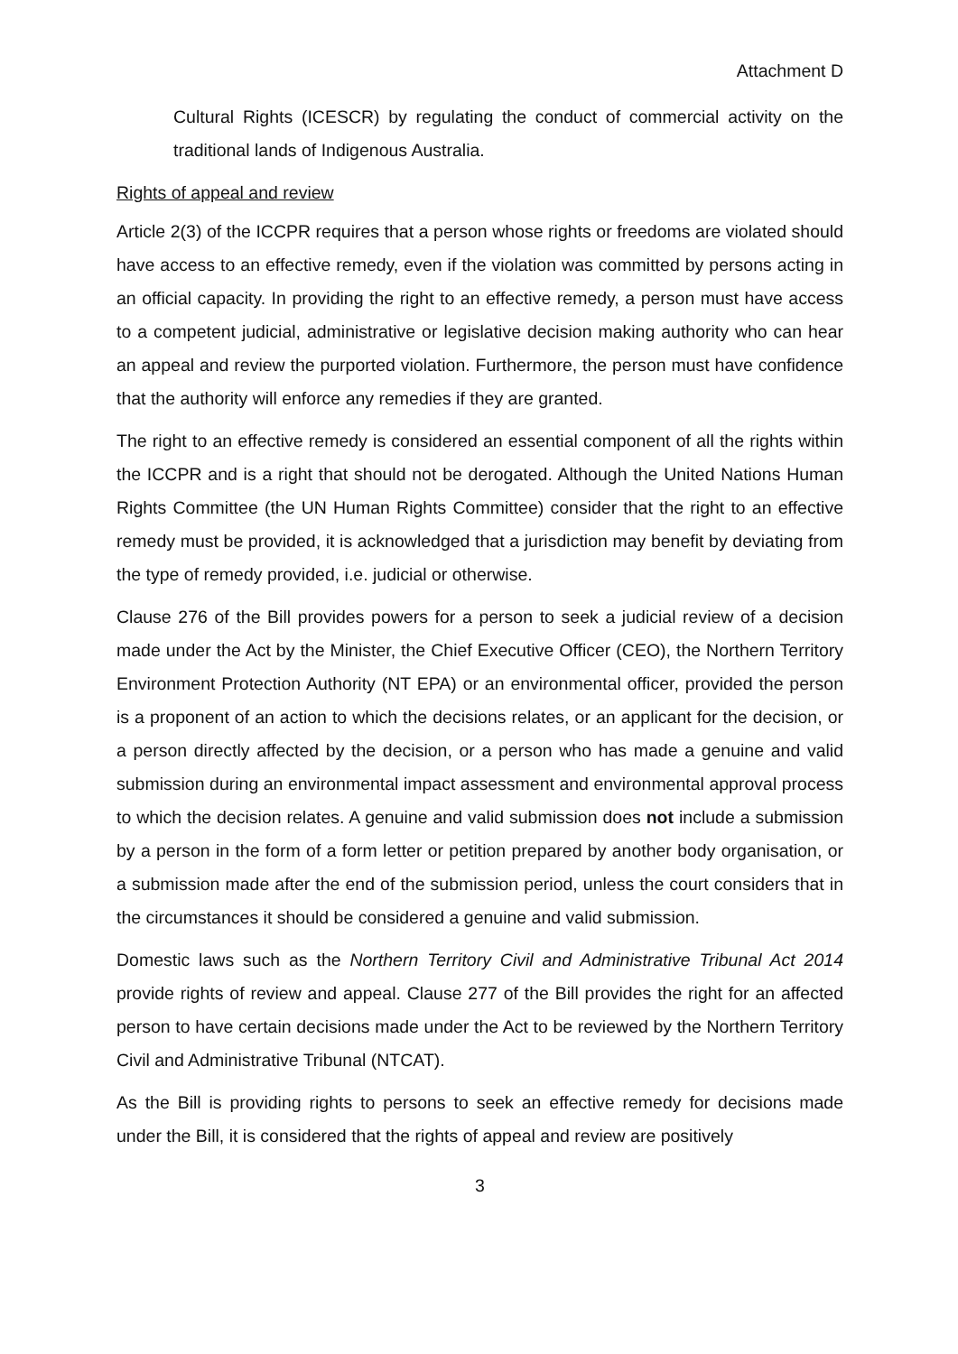Attachment D
Cultural Rights (ICESCR) by regulating the conduct of commercial activity on the traditional lands of Indigenous Australia.
Rights of appeal and review
Article 2(3) of the ICCPR requires that a person whose rights or freedoms are violated should have access to an effective remedy, even if the violation was committed by persons acting in an official capacity. In providing the right to an effective remedy, a person must have access to a competent judicial, administrative or legislative decision making authority who can hear an appeal and review the purported violation. Furthermore, the person must have confidence that the authority will enforce any remedies if they are granted.
The right to an effective remedy is considered an essential component of all the rights within the ICCPR and is a right that should not be derogated. Although the United Nations Human Rights Committee (the UN Human Rights Committee) consider that the right to an effective remedy must be provided, it is acknowledged that a jurisdiction may benefit by deviating from the type of remedy provided, i.e. judicial or otherwise.
Clause 276 of the Bill provides powers for a person to seek a judicial review of a decision made under the Act by the Minister, the Chief Executive Officer (CEO), the Northern Territory Environment Protection Authority (NT EPA) or an environmental officer, provided the person is a proponent of an action to which the decisions relates, or an applicant for the decision, or a person directly affected by the decision, or a person who has made a genuine and valid submission during an environmental impact assessment and environmental approval process to which the decision relates. A genuine and valid submission does not include a submission by a person in the form of a form letter or petition prepared by another body organisation, or a submission made after the end of the submission period, unless the court considers that in the circumstances it should be considered a genuine and valid submission.
Domestic laws such as the Northern Territory Civil and Administrative Tribunal Act 2014 provide rights of review and appeal. Clause 277 of the Bill provides the right for an affected person to have certain decisions made under the Act to be reviewed by the Northern Territory Civil and Administrative Tribunal (NTCAT).
As the Bill is providing rights to persons to seek an effective remedy for decisions made under the Bill, it is considered that the rights of appeal and review are positively
3